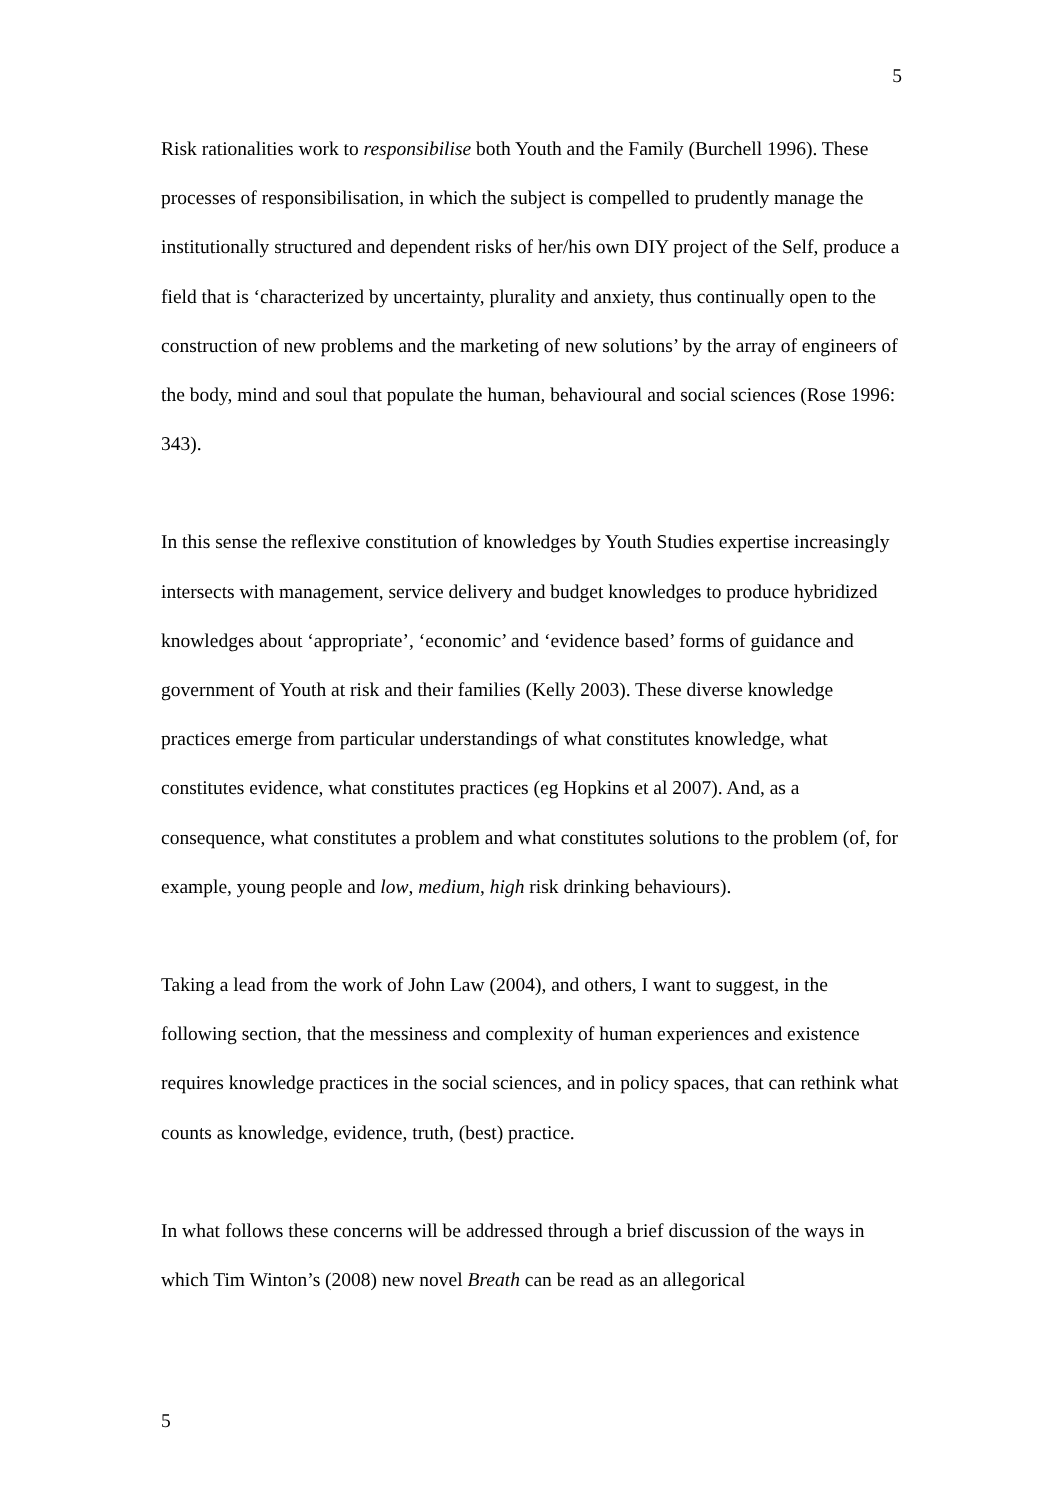5
Risk rationalities work to responsibilise both Youth and the Family (Burchell 1996). These processes of responsibilisation, in which the subject is compelled to prudently manage the institutionally structured and dependent risks of her/his own DIY project of the Self, produce a field that is ‘characterized by uncertainty, plurality and anxiety, thus continually open to the construction of new problems and the marketing of new solutions’ by the array of engineers of the body, mind and soul that populate the human, behavioural and social sciences (Rose 1996: 343).
In this sense the reflexive constitution of knowledges by Youth Studies expertise increasingly intersects with management, service delivery and budget knowledges to produce hybridized knowledges about ‘appropriate’, ‘economic’ and ‘evidence based’ forms of guidance and government of Youth at risk and their families (Kelly 2003). These diverse knowledge practices emerge from particular understandings of what constitutes knowledge, what constitutes evidence, what constitutes practices (eg Hopkins et al 2007). And, as a consequence, what constitutes a problem and what constitutes solutions to the problem (of, for example, young people and low, medium, high risk drinking behaviours).
Taking a lead from the work of John Law (2004), and others, I want to suggest, in the following section, that the messiness and complexity of human experiences and existence requires knowledge practices in the social sciences, and in policy spaces, that can rethink what counts as knowledge, evidence, truth, (best) practice.
In what follows these concerns will be addressed through a brief discussion of the ways in which Tim Winton’s (2008) new novel Breath can be read as an allegorical
5